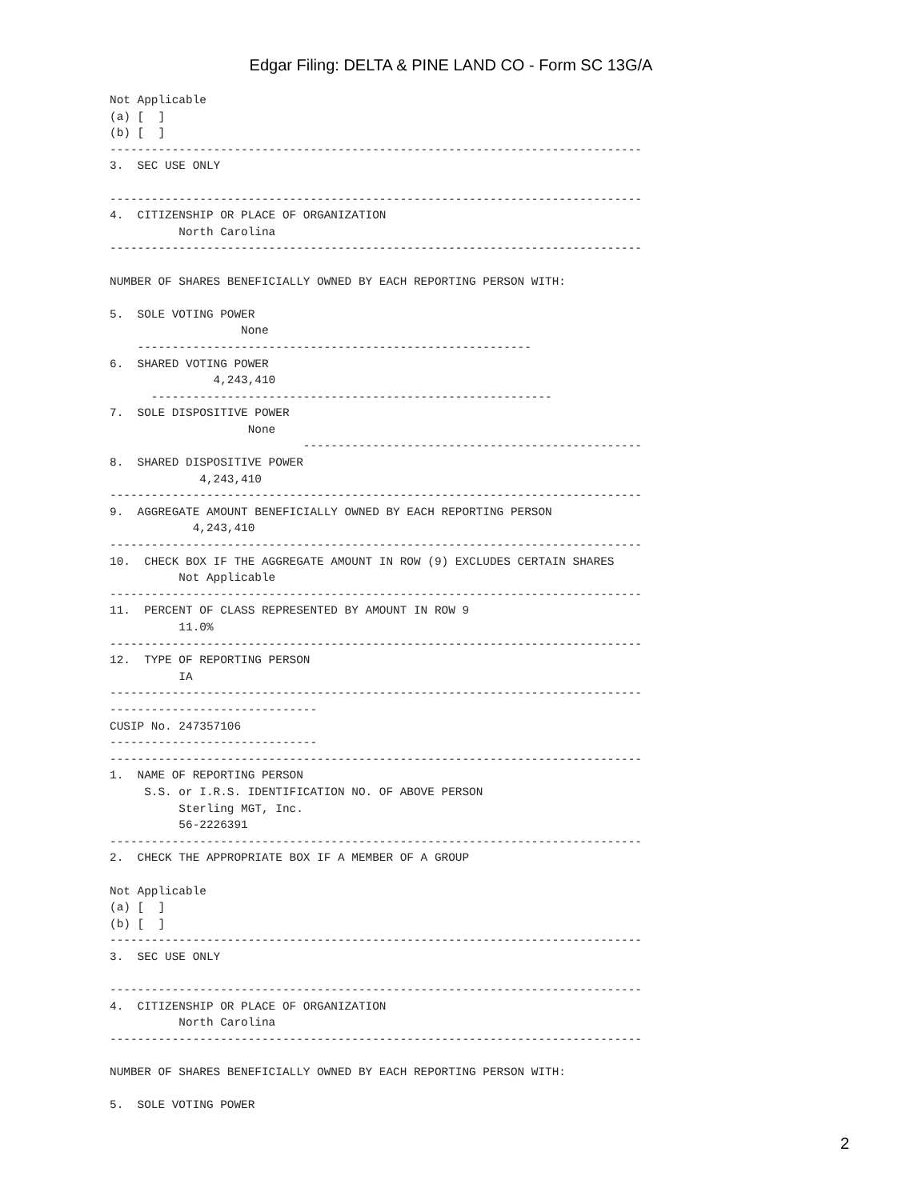Edgar Filing: DELTA & PINE LAND CO - Form SC 13G/A
Not Applicable
(a) [  ]
(b) [  ]
-----------------------------------------------------------------------------
3.  SEC USE ONLY

-----------------------------------------------------------------------------
4.  CITIZENSHIP OR PLACE OF ORGANIZATION
          North Carolina
-----------------------------------------------------------------------------

NUMBER OF SHARES BENEFICIALLY OWNED BY EACH REPORTING PERSON WITH:

5.  SOLE VOTING POWER
                   None
    ---------------------------------------------------------
6.  SHARED VOTING POWER
               4,243,410
      ----------------------------------------------------------
7.  SOLE DISPOSITIVE POWER
                    None
                            -------------------------------------------------
8.  SHARED DISPOSITIVE POWER
             4,243,410
-----------------------------------------------------------------------------
9.  AGGREGATE AMOUNT BENEFICIALLY OWNED BY EACH REPORTING PERSON
            4,243,410
-----------------------------------------------------------------------------
10.  CHECK BOX IF THE AGGREGATE AMOUNT IN ROW (9) EXCLUDES CERTAIN SHARES
          Not Applicable
-----------------------------------------------------------------------------
11.  PERCENT OF CLASS REPRESENTED BY AMOUNT IN ROW 9
          11.0%
-----------------------------------------------------------------------------
12.  TYPE OF REPORTING PERSON
          IA
-----------------------------------------------------------------------------
------------------------------
CUSIP No. 247357106
------------------------------
-----------------------------------------------------------------------------
1.  NAME OF REPORTING PERSON
     S.S. or I.R.S. IDENTIFICATION NO. OF ABOVE PERSON
          Sterling MGT, Inc.
          56-2226391
-----------------------------------------------------------------------------
2.  CHECK THE APPROPRIATE BOX IF A MEMBER OF A GROUP

Not Applicable
(a) [  ]
(b) [  ]
-----------------------------------------------------------------------------
3.  SEC USE ONLY

-----------------------------------------------------------------------------
4.  CITIZENSHIP OR PLACE OF ORGANIZATION
          North Carolina
-----------------------------------------------------------------------------

NUMBER OF SHARES BENEFICIALLY OWNED BY EACH REPORTING PERSON WITH:

5.  SOLE VOTING POWER
2